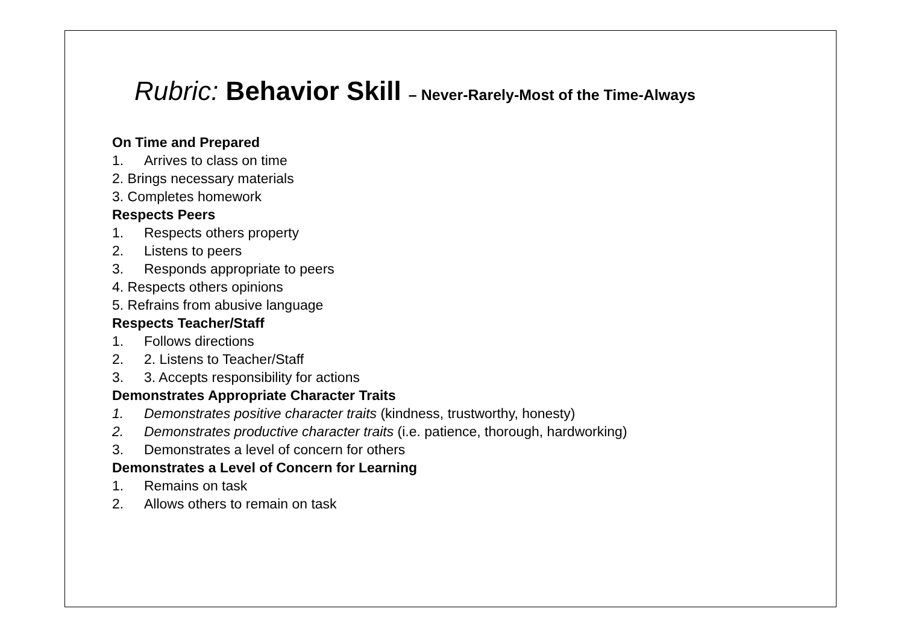Rubric: Behavior Skill – Never-Rarely-Most of the Time-Always
On Time and Prepared
1. Arrives to class on time
2. Brings necessary materials
3. Completes homework
Respects Peers
1. Respects others property
2. Listens to peers
3. Responds appropriate to peers
4. Respects others opinions
5. Refrains from abusive language
Respects Teacher/Staff
1. Follows directions
2. 2. Listens to Teacher/Staff
3. 3. Accepts responsibility for actions
Demonstrates Appropriate Character Traits
1. Demonstrates positive character traits (kindness, trustworthy, honesty)
2. Demonstrates productive character traits (i.e. patience, thorough, hardworking)
3. Demonstrates a level of concern for others
Demonstrates a Level of Concern for Learning
1. Remains on task
2. Allows others to remain on task